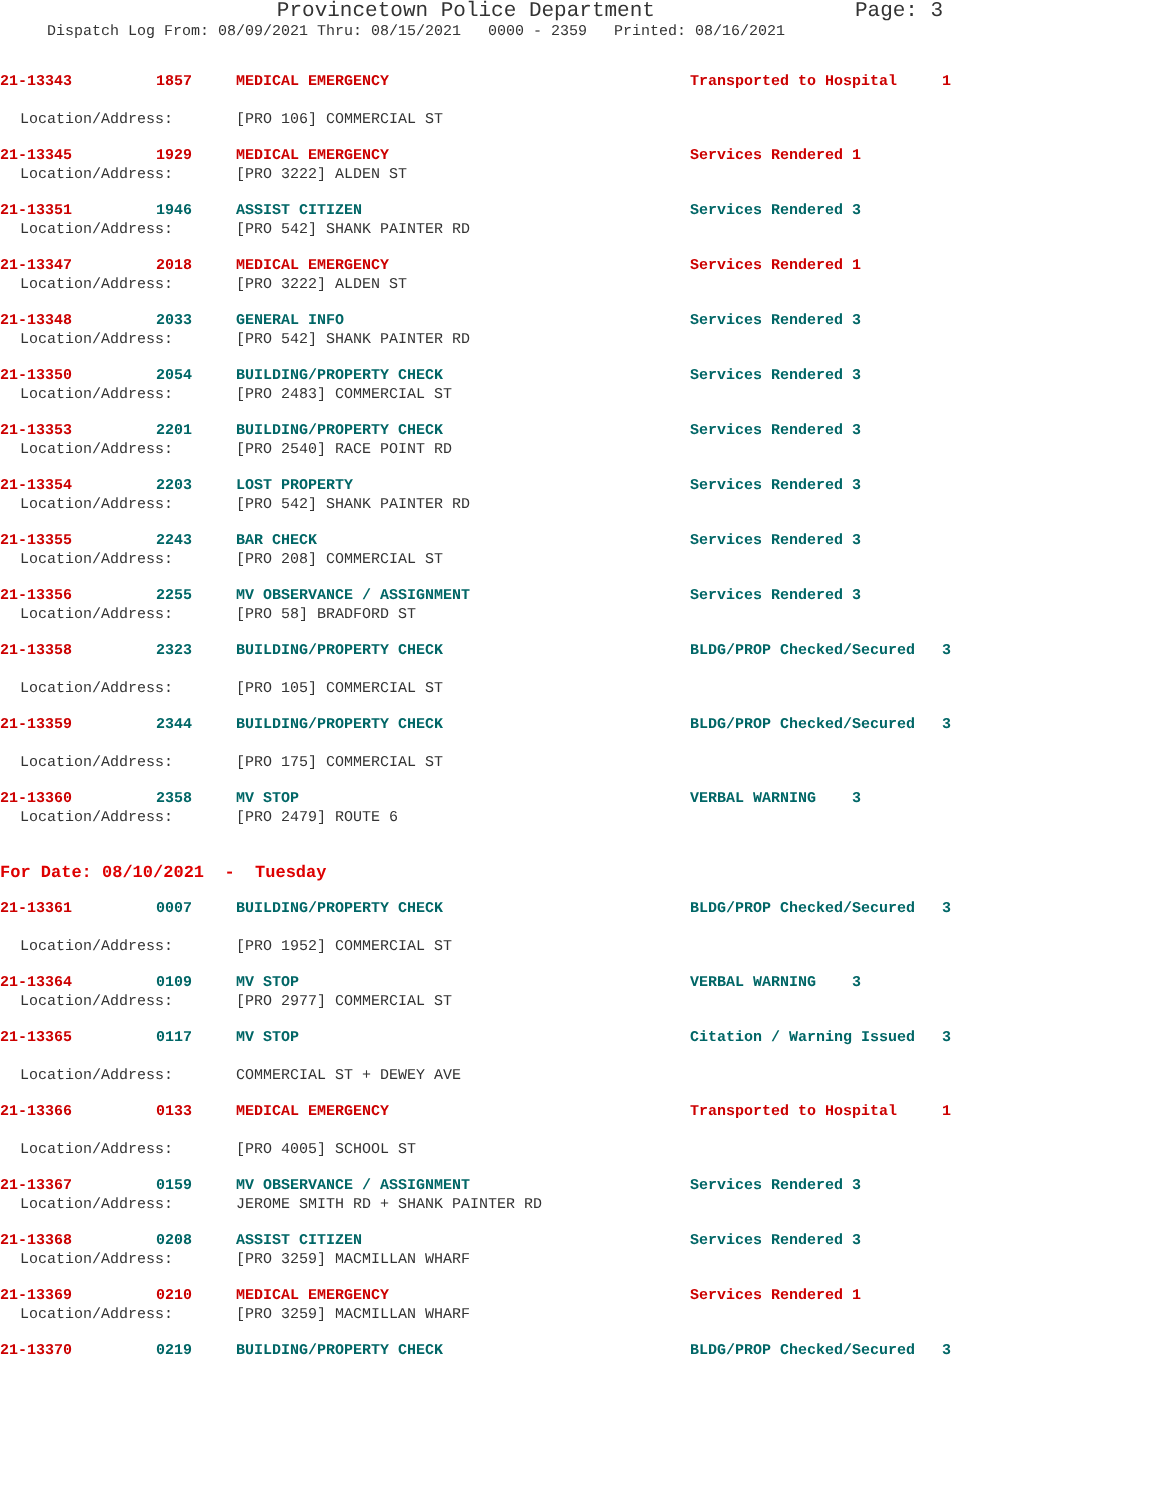Provincetown Police Department Page: 3
Dispatch Log From: 08/09/2021 Thru: 08/15/2021 0000 - 2359 Printed: 08/16/2021
21-13343 1857 MEDICAL EMERGENCY Transported to Hospital 1
Location/Address: [PRO 106] COMMERCIAL ST
21-13345 1929 MEDICAL EMERGENCY Services Rendered 1
Location/Address: [PRO 3222] ALDEN ST
21-13351 1946 ASSIST CITIZEN Services Rendered 3
Location/Address: [PRO 542] SHANK PAINTER RD
21-13347 2018 MEDICAL EMERGENCY Services Rendered 1
Location/Address: [PRO 3222] ALDEN ST
21-13348 2033 GENERAL INFO Services Rendered 3
Location/Address: [PRO 542] SHANK PAINTER RD
21-13350 2054 BUILDING/PROPERTY CHECK Services Rendered 3
Location/Address: [PRO 2483] COMMERCIAL ST
21-13353 2201 BUILDING/PROPERTY CHECK Services Rendered 3
Location/Address: [PRO 2540] RACE POINT RD
21-13354 2203 LOST PROPERTY Services Rendered 3
Location/Address: [PRO 542] SHANK PAINTER RD
21-13355 2243 BAR CHECK Services Rendered 3
Location/Address: [PRO 208] COMMERCIAL ST
21-13356 2255 MV OBSERVANCE / ASSIGNMENT Services Rendered 3
Location/Address: [PRO 58] BRADFORD ST
21-13358 2323 BUILDING/PROPERTY CHECK BLDG/PROP Checked/Secured 3
Location/Address: [PRO 105] COMMERCIAL ST
21-13359 2344 BUILDING/PROPERTY CHECK BLDG/PROP Checked/Secured 3
Location/Address: [PRO 175] COMMERCIAL ST
21-13360 2358 MV STOP VERBAL WARNING 3
Location/Address: [PRO 2479] ROUTE 6
For Date: 08/10/2021 - Tuesday
21-13361 0007 BUILDING/PROPERTY CHECK BLDG/PROP Checked/Secured 3
Location/Address: [PRO 1952] COMMERCIAL ST
21-13364 0109 MV STOP VERBAL WARNING 3
Location/Address: [PRO 2977] COMMERCIAL ST
21-13365 0117 MV STOP Citation / Warning Issued 3
Location/Address: COMMERCIAL ST + DEWEY AVE
21-13366 0133 MEDICAL EMERGENCY Transported to Hospital 1
Location/Address: [PRO 4005] SCHOOL ST
21-13367 0159 MV OBSERVANCE / ASSIGNMENT Services Rendered 3
Location/Address: JEROME SMITH RD + SHANK PAINTER RD
21-13368 0208 ASSIST CITIZEN Services Rendered 3
Location/Address: [PRO 3259] MACMILLAN WHARF
21-13369 0210 MEDICAL EMERGENCY Services Rendered 1
Location/Address: [PRO 3259] MACMILLAN WHARF
21-13370 0219 BUILDING/PROPERTY CHECK BLDG/PROP Checked/Secured 3